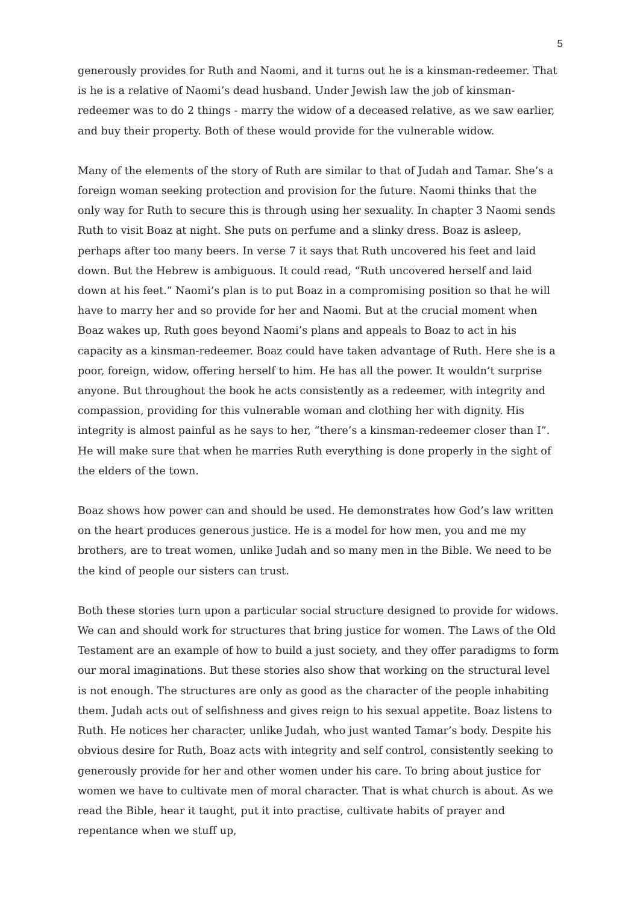5
generously provides for Ruth and Naomi, and it turns out he is a kinsman-redeemer. That is he is a relative of Naomi’s dead husband. Under Jewish law the job of kinsman-redeemer was to do 2 things - marry the widow of a deceased relative, as we saw earlier, and buy their property. Both of these would provide for the vulnerable widow.
Many of the elements of the story of Ruth are similar to that of Judah and Tamar. She’s a foreign woman seeking protection and provision for the future. Naomi thinks that the only way for Ruth to secure this is through using her sexuality. In chapter 3 Naomi sends Ruth to visit Boaz at night. She puts on perfume and a slinky dress. Boaz is asleep, perhaps after too many beers. In verse 7 it says that Ruth uncovered his feet and laid down. But the Hebrew is ambiguous. It could read, “Ruth uncovered herself and laid down at his feet.” Naomi’s plan is to put Boaz in a compromising position so that he will have to marry her and so provide for her and Naomi. But at the crucial moment when Boaz wakes up, Ruth goes beyond Naomi’s plans and appeals to Boaz to act in his capacity as a kinsman-redeemer. Boaz could have taken advantage of Ruth. Here she is a poor, foreign, widow, offering herself to him. He has all the power. It wouldn’t surprise anyone. But throughout the book he acts consistently as a redeemer, with integrity and compassion, providing for this vulnerable woman and clothing her with dignity. His integrity is almost painful as he says to her, “there’s a kinsman-redeemer closer than I”. He will make sure that when he marries Ruth everything is done properly in the sight of the elders of the town.
Boaz shows how power can and should be used. He demonstrates how God’s law written on the heart produces generous justice. He is a model for how men, you and me my brothers, are to treat women, unlike Judah and so many men in the Bible. We need to be the kind of people our sisters can trust.
Both these stories turn upon a particular social structure designed to provide for widows. We can and should work for structures that bring justice for women. The Laws of the Old Testament are an example of how to build a just society, and they offer paradigms to form our moral imaginations. But these stories also show that working on the structural level is not enough. The structures are only as good as the character of the people inhabiting them. Judah acts out of selfishness and gives reign to his sexual appetite. Boaz listens to Ruth. He notices her character, unlike Judah, who just wanted Tamar’s body. Despite his obvious desire for Ruth, Boaz acts with integrity and self control, consistently seeking to generously provide for her and other women under his care. To bring about justice for women we have to cultivate men of moral character. That is what church is about. As we read the Bible, hear it taught, put it into practise, cultivate habits of prayer and repentance when we stuff up,